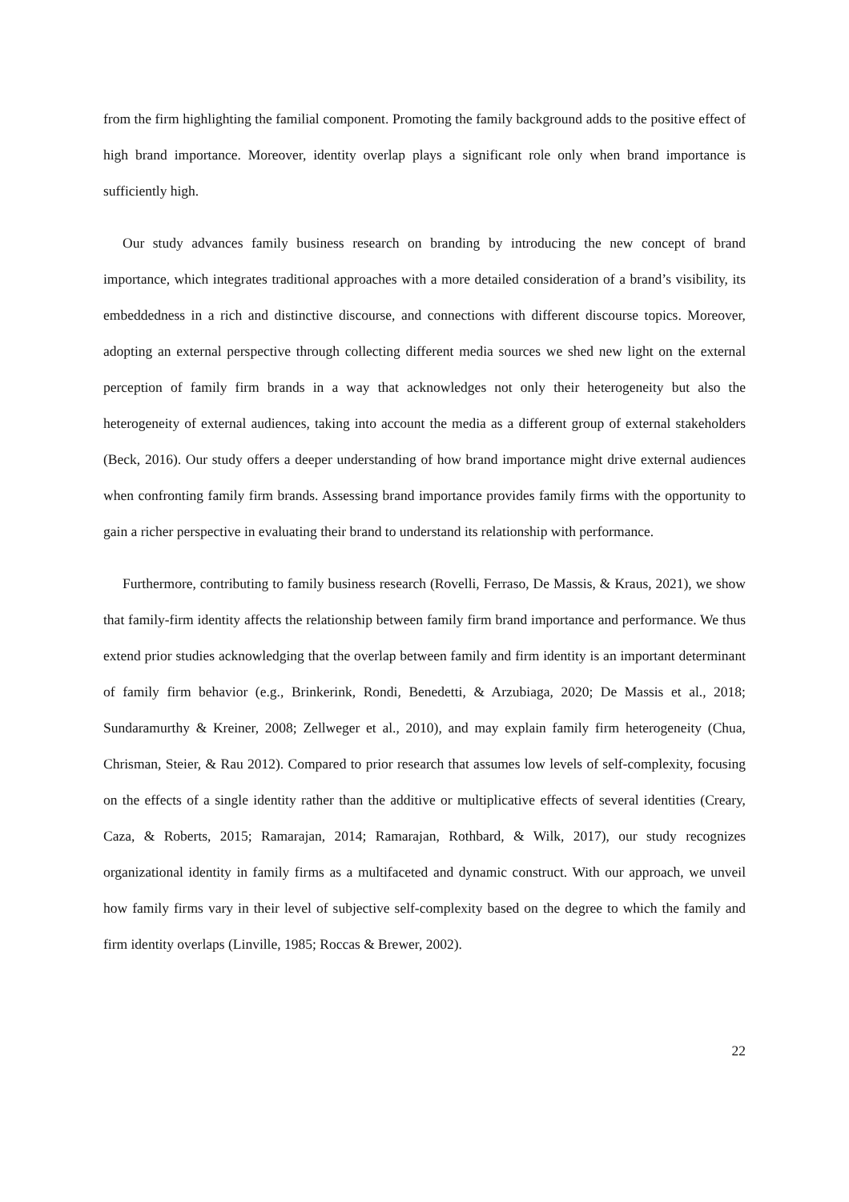from the firm highlighting the familial component. Promoting the family background adds to the positive effect of high brand importance. Moreover, identity overlap plays a significant role only when brand importance is sufficiently high.
Our study advances family business research on branding by introducing the new concept of brand importance, which integrates traditional approaches with a more detailed consideration of a brand’s visibility, its embeddedness in a rich and distinctive discourse, and connections with different discourse topics. Moreover, adopting an external perspective through collecting different media sources we shed new light on the external perception of family firm brands in a way that acknowledges not only their heterogeneity but also the heterogeneity of external audiences, taking into account the media as a different group of external stakeholders (Beck, 2016). Our study offers a deeper understanding of how brand importance might drive external audiences when confronting family firm brands. Assessing brand importance provides family firms with the opportunity to gain a richer perspective in evaluating their brand to understand its relationship with performance.
Furthermore, contributing to family business research (Rovelli, Ferraso, De Massis, & Kraus, 2021), we show that family-firm identity affects the relationship between family firm brand importance and performance. We thus extend prior studies acknowledging that the overlap between family and firm identity is an important determinant of family firm behavior (e.g., Brinkerink, Rondi, Benedetti, & Arzubiaga, 2020; De Massis et al., 2018; Sundaramurthy & Kreiner, 2008; Zellweger et al., 2010), and may explain family firm heterogeneity (Chua, Chrisman, Steier, & Rau 2012). Compared to prior research that assumes low levels of self-complexity, focusing on the effects of a single identity rather than the additive or multiplicative effects of several identities (Creary, Caza, & Roberts, 2015; Ramarajan, 2014; Ramarajan, Rothbard, & Wilk, 2017), our study recognizes organizational identity in family firms as a multifaceted and dynamic construct. With our approach, we unveil how family firms vary in their level of subjective self-complexity based on the degree to which the family and firm identity overlaps (Linville, 1985; Roccas & Brewer, 2002).
22